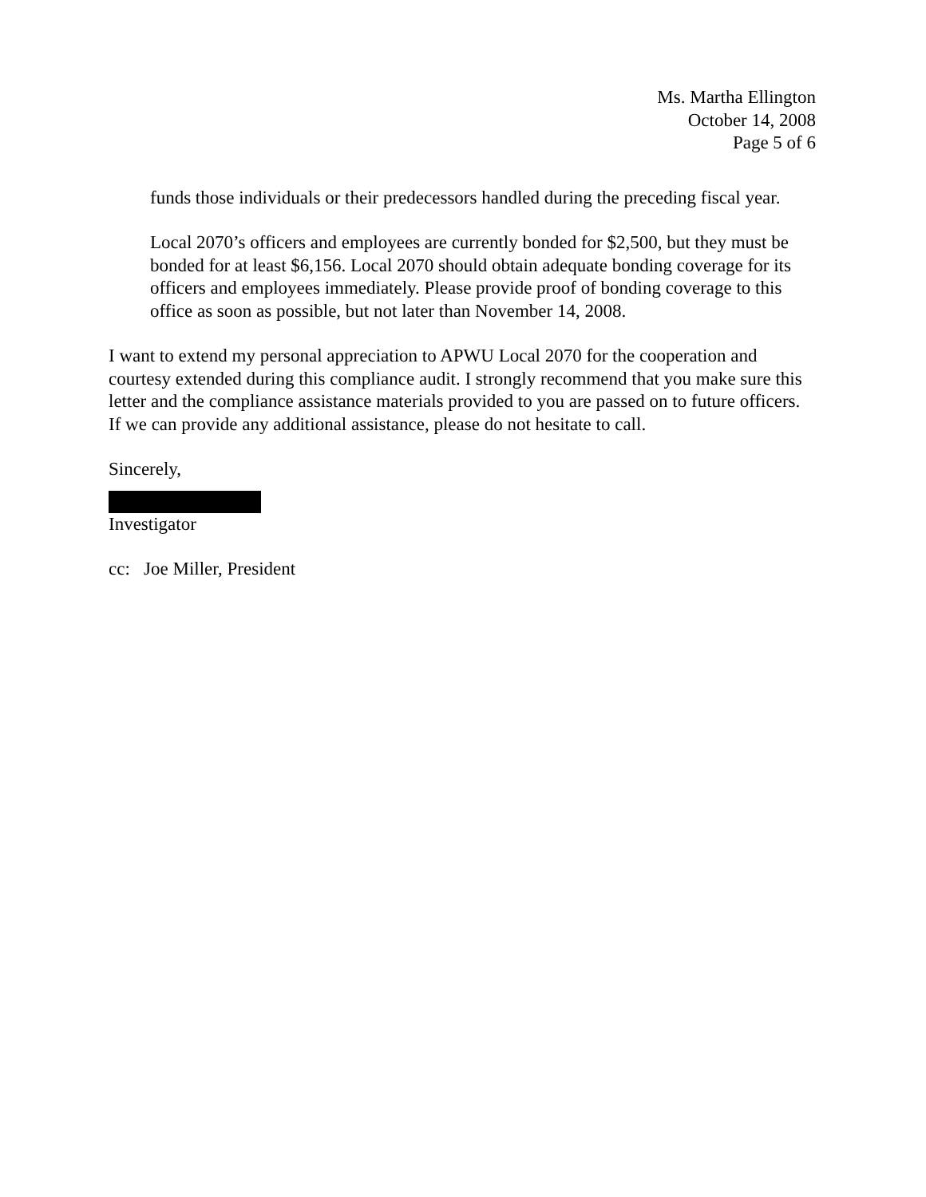Ms. Martha Ellington
October 14, 2008
Page 5 of 6
funds those individuals or their predecessors handled during the preceding fiscal year.
Local 2070’s officers and employees are currently bonded for $2,500, but they must be bonded for at least $6,156. Local 2070 should obtain adequate bonding coverage for its officers and employees immediately. Please provide proof of bonding coverage to this office as soon as possible, but not later than November 14, 2008.
I want to extend my personal appreciation to APWU Local 2070 for the cooperation and courtesy extended during this compliance audit. I strongly recommend that you make sure this letter and the compliance assistance materials provided to you are passed on to future officers. If we can provide any additional assistance, please do not hesitate to call.
Sincerely,
Investigator
cc: Joe Miller, President